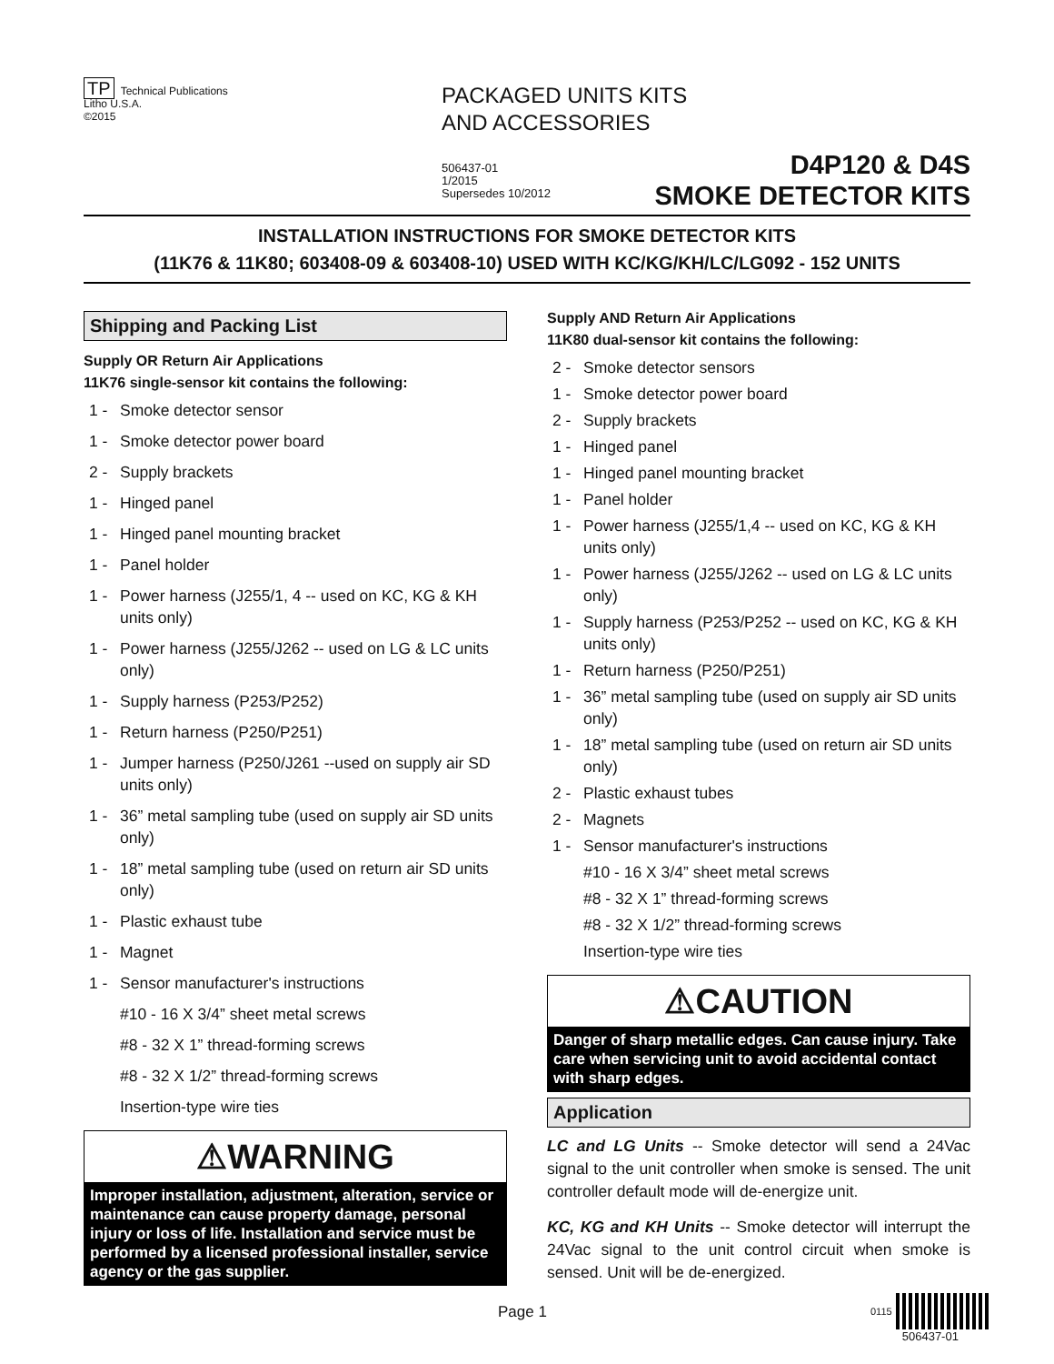TP Technical Publications
Litho U.S.A.
©2015
PACKAGED UNITS KITS
AND ACCESSORIES
506437-01
1/2015
Supersedes 10/2012
D4P120 & D4S
SMOKE DETECTOR KITS
INSTALLATION INSTRUCTIONS FOR SMOKE DETECTOR KITS
(11K76 & 11K80; 603408-09 & 603408-10) USED WITH KC/KG/KH/LC/LG092 - 152 UNITS
Shipping and Packing List
Supply OR Return Air Applications
11K76 single-sensor kit contains the following:
1 - Smoke detector sensor
1 - Smoke detector power board
2 - Supply brackets
1 - Hinged panel
1 - Hinged panel mounting bracket
1 - Panel holder
1 - Power harness (J255/1, 4 -- used on KC, KG & KH units only)
1 - Power harness (J255/J262 -- used on LG & LC units only)
1 - Supply harness (P253/P252)
1 - Return harness (P250/P251)
1 - Jumper harness (P250/J261 --used on supply air SD units only)
1 - 36” metal sampling tube (used on supply air SD units only)
1 - 18” metal sampling tube (used on return air SD units only)
1 - Plastic exhaust tube
1 - Magnet
1 - Sensor manufacturer's instructions
#10 - 16 X 3/4” sheet metal screws
#8 - 32 X 1” thread-forming screws
#8 - 32 X 1/2” thread-forming screws
Insertion-type wire ties
⚠WARNING
Improper installation, adjustment, alteration, service or maintenance can cause property damage, personal injury or loss of life. Installation and service must be performed by a licensed professional installer, service agency or the gas supplier.
Supply AND Return Air Applications
11K80 dual-sensor kit contains the following:
2 - Smoke detector sensors
1 - Smoke detector power board
2 - Supply brackets
1 - Hinged panel
1 - Hinged panel mounting bracket
1 - Panel holder
1 - Power harness (J255/1,4 -- used on KC, KG & KH units only)
1 - Power harness (J255/J262 -- used on LG & LC units only)
1 - Supply harness (P253/P252 -- used on KC, KG & KH units only)
1 - Return harness (P250/P251)
1 - 36” metal sampling tube (used on supply air SD units only)
1 - 18” metal sampling tube (used on return air SD units only)
2 - Plastic exhaust tubes
2 - Magnets
1 - Sensor manufacturer's instructions
#10 - 16 X 3/4” sheet metal screws
#8 - 32 X 1” thread-forming screws
#8 - 32 X 1/2” thread-forming screws
Insertion-type wire ties
⚠CAUTION
Danger of sharp metallic edges. Can cause injury. Take care when servicing unit to avoid accidental contact with sharp edges.
Application
LC and LG Units -- Smoke detector will send a 24Vac signal to the unit controller when smoke is sensed. The unit controller default mode will de-energize unit.
KC, KG and KH Units -- Smoke detector will interrupt the 24Vac signal to the unit control circuit when smoke is sensed. Unit will be de-energized.
Page 1
0115
506437-01